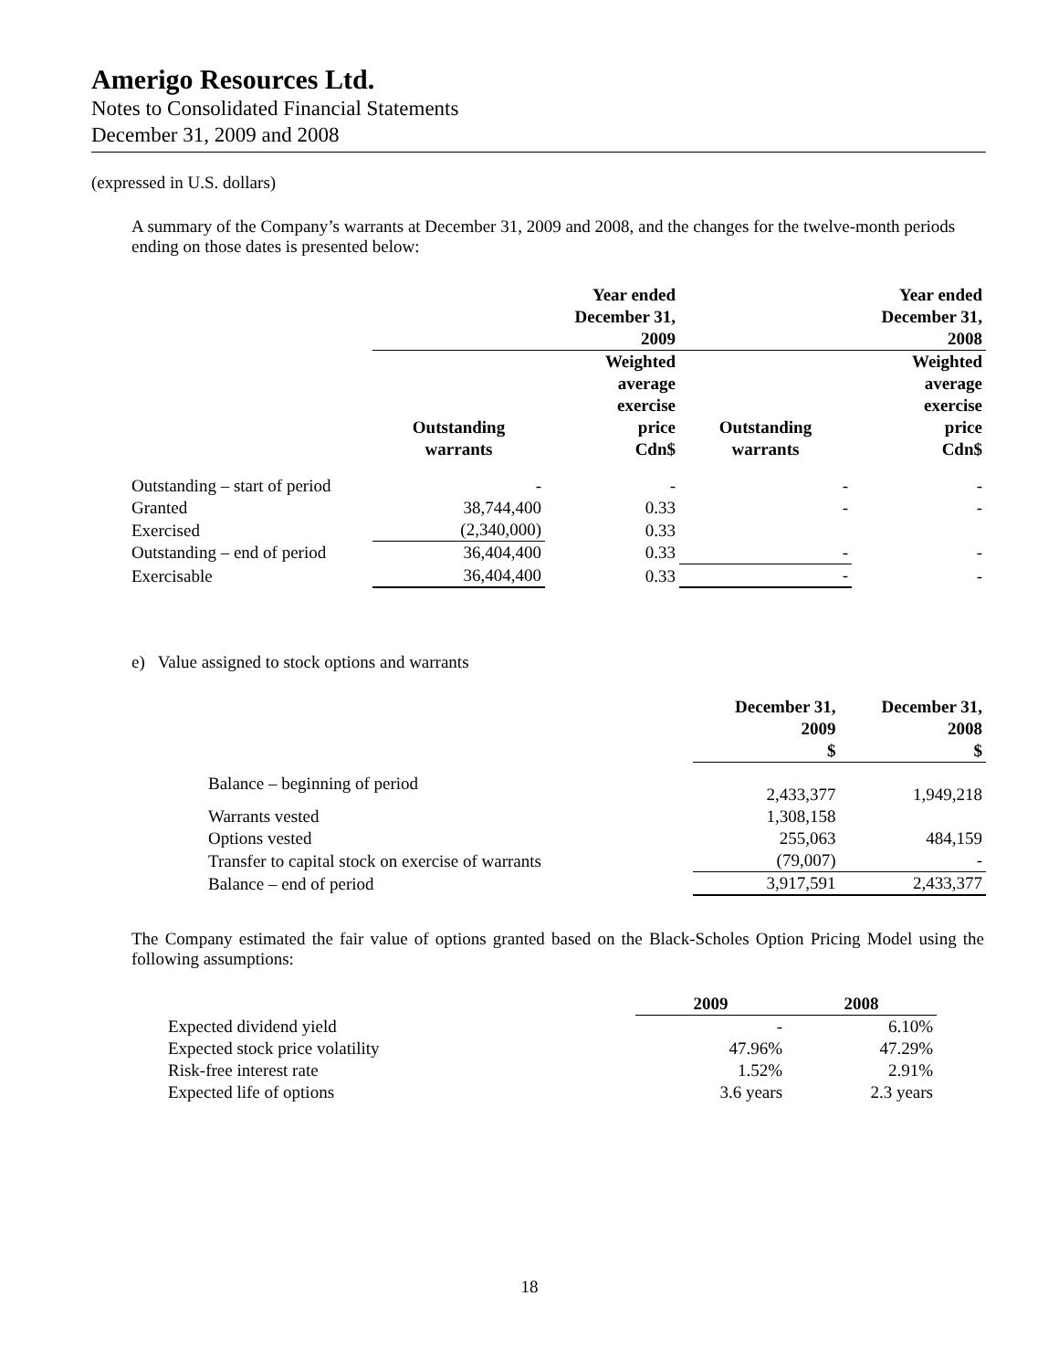Amerigo Resources Ltd.
Notes to Consolidated Financial Statements
December 31, 2009 and 2008
(expressed in U.S. dollars)
A summary of the Company’s warrants at December 31, 2009 and 2008, and the changes for the twelve-month periods ending on those dates is presented below:
| | Year ended December 31, 2009 | | Year ended December 31, 2008 | |
| --- | --- | --- | --- | --- |
| | Outstanding warrants | Weighted average exercise price Cdn$ | Outstanding warrants | Weighted average exercise price Cdn$ |
| Outstanding – start of period | - | - | - | - |
| Granted | 38,744,400 | 0.33 | - | - |
| Exercised | (2,340,000) | 0.33 | | |
| Outstanding – end of period | 36,404,400 | 0.33 | - | - |
| Exercisable | 36,404,400 | 0.33 | - | - |
e) Value assigned to stock options and warrants
| | December 31, 2009 $ | December 31, 2008 $ |
| --- | --- | --- |
| Balance – beginning of period | 2,433,377 | 1,949,218 |
| Warrants vested | 1,308,158 | |
| Options vested | 255,063 | 484,159 |
| Transfer to capital stock on exercise of warrants | (79,007) | - |
| Balance – end of period | 3,917,591 | 2,433,377 |
The Company estimated the fair value of options granted based on the Black-Scholes Option Pricing Model using the following assumptions:
| | 2009 | 2008 |
| --- | --- | --- |
| Expected dividend yield | - | 6.10% |
| Expected stock price volatility | 47.96% | 47.29% |
| Risk-free interest rate | 1.52% | 2.91% |
| Expected life of options | 3.6 years | 2.3 years |
18